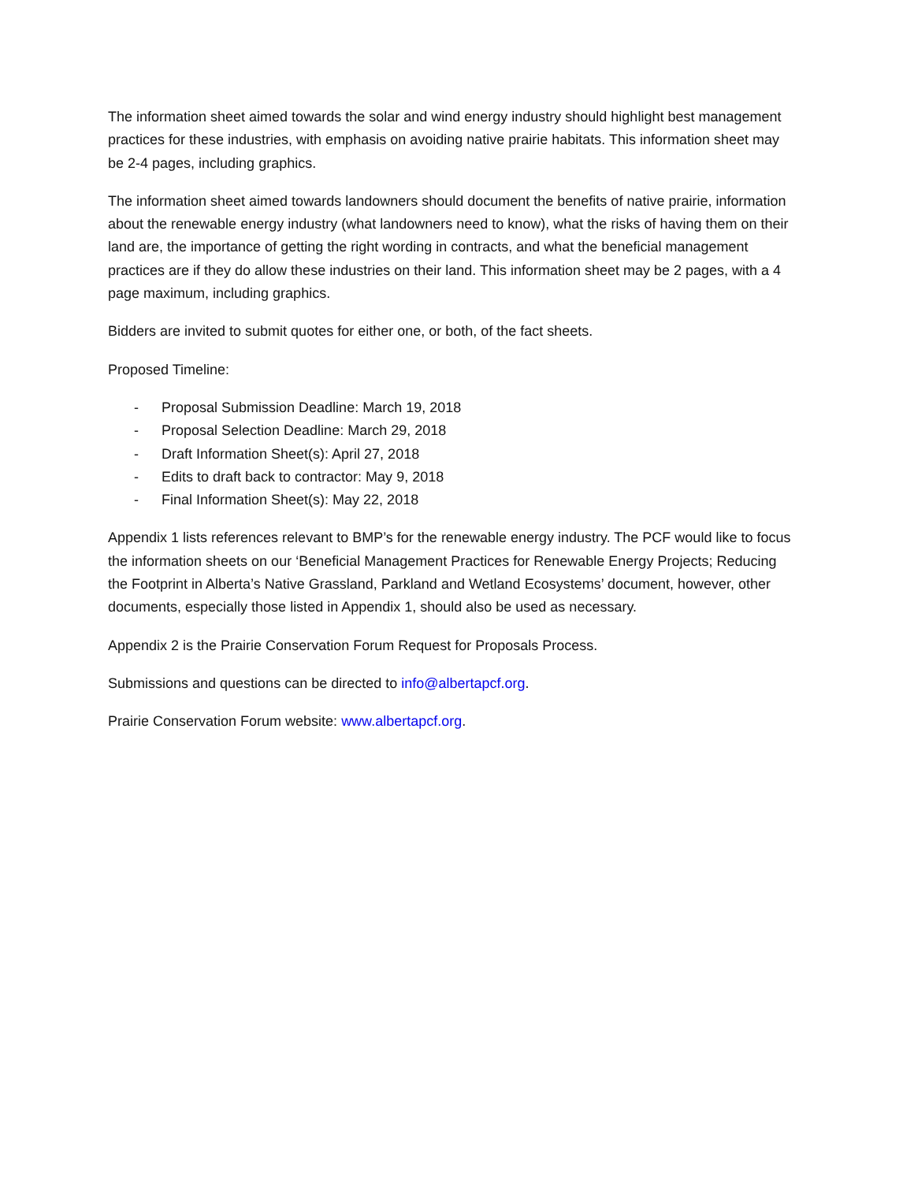The information sheet aimed towards the solar and wind energy industry should highlight best management practices for these industries, with emphasis on avoiding native prairie habitats. This information sheet may be 2-4 pages, including graphics.
The information sheet aimed towards landowners should document the benefits of native prairie, information about the renewable energy industry (what landowners need to know), what the risks of having them on their land are, the importance of getting the right wording in contracts, and what the beneficial management practices are if they do allow these industries on their land. This information sheet may be 2 pages, with a 4 page maximum, including graphics.
Bidders are invited to submit quotes for either one, or both, of the fact sheets.
Proposed Timeline:
- Proposal Submission Deadline: March 19, 2018
- Proposal Selection Deadline: March 29, 2018
- Draft Information Sheet(s): April 27, 2018
- Edits to draft back to contractor: May 9, 2018
- Final Information Sheet(s): May 22, 2018
Appendix 1 lists references relevant to BMP’s for the renewable energy industry. The PCF would like to focus the information sheets on our ‘Beneficial Management Practices for Renewable Energy Projects; Reducing the Footprint in Alberta’s Native Grassland, Parkland and Wetland Ecosystems’ document, however, other documents, especially those listed in Appendix 1, should also be used as necessary.
Appendix 2 is the Prairie Conservation Forum Request for Proposals Process.
Submissions and questions can be directed to info@albertapcf.org.
Prairie Conservation Forum website: www.albertapcf.org.